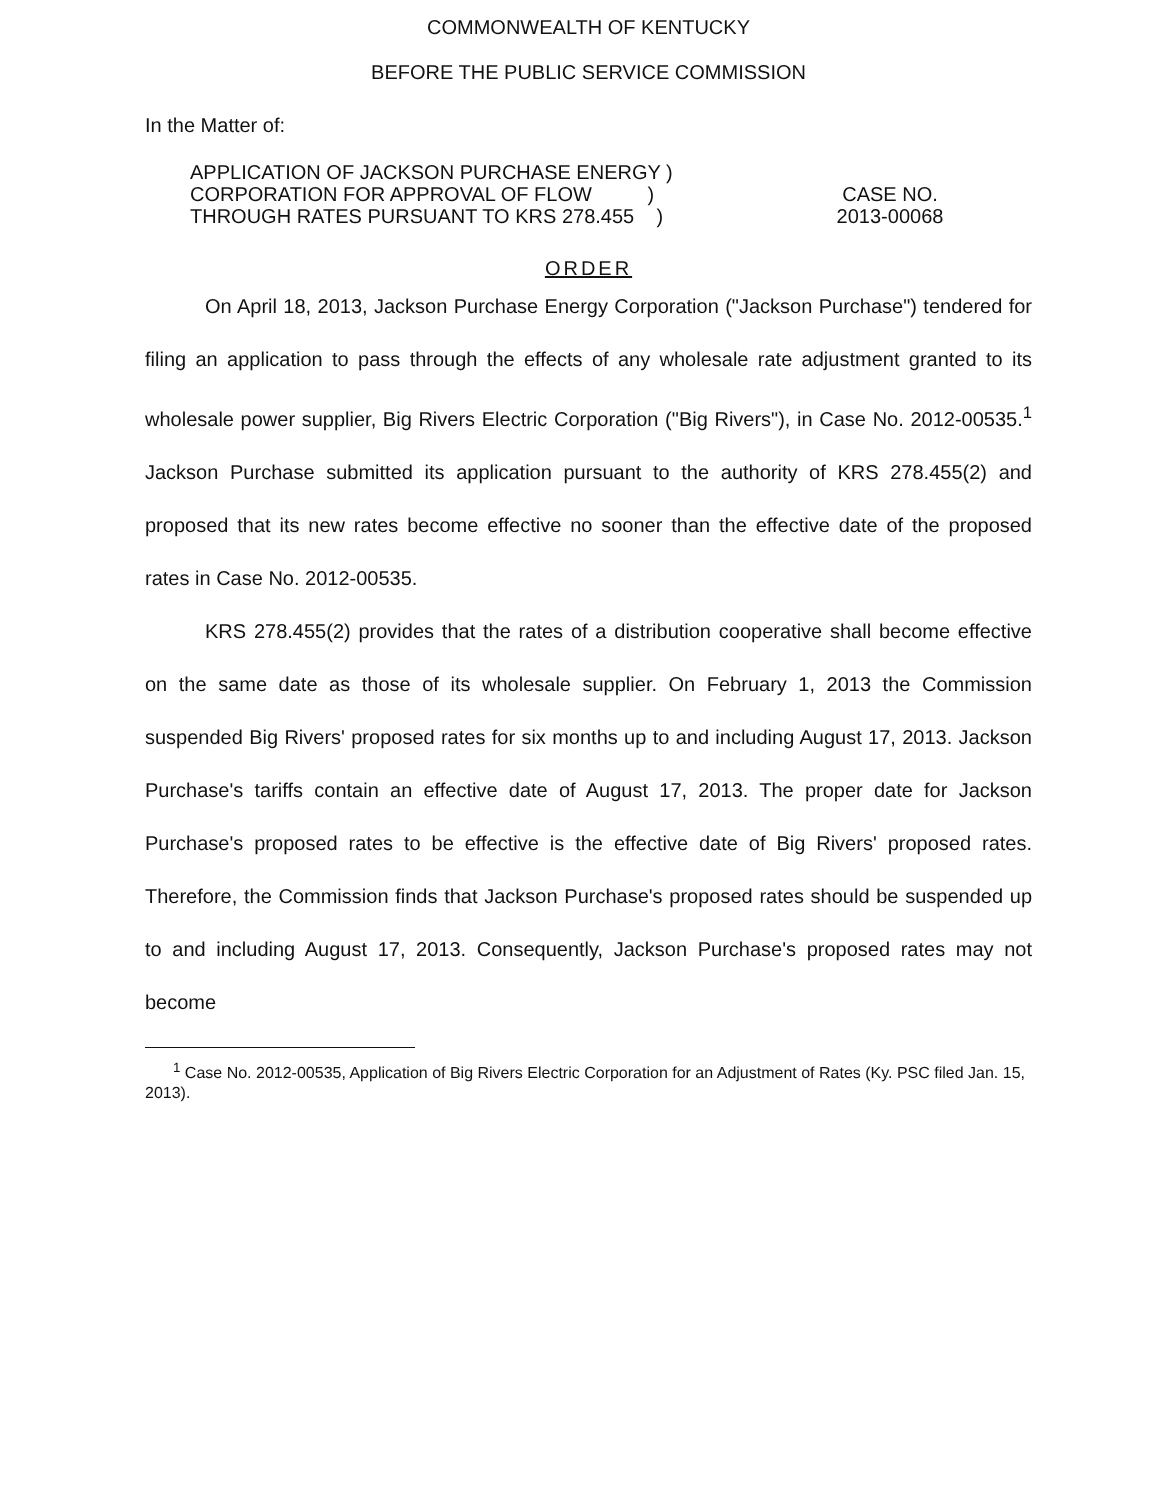COMMONWEALTH OF KENTUCKY
BEFORE THE PUBLIC SERVICE COMMISSION
In the Matter of:
APPLICATION OF JACKSON PURCHASE ENERGY )
CORPORATION FOR APPROVAL OF FLOW )
THROUGH RATES PURSUANT TO KRS 278.455 )
CASE NO.
2013-00068
ORDER
On April 18, 2013, Jackson Purchase Energy Corporation ("Jackson Purchase") tendered for filing an application to pass through the effects of any wholesale rate adjustment granted to its wholesale power supplier, Big Rivers Electric Corporation ("Big Rivers"), in Case No. 2012-00535.<sup>1</sup> Jackson Purchase submitted its application pursuant to the authority of KRS 278.455(2) and proposed that its new rates become effective no sooner than the effective date of the proposed rates in Case No. 2012-00535.
KRS 278.455(2) provides that the rates of a distribution cooperative shall become effective on the same date as those of its wholesale supplier. On February 1, 2013 the Commission suspended Big Rivers' proposed rates for six months up to and including August 17, 2013. Jackson Purchase's tariffs contain an effective date of August 17, 2013. The proper date for Jackson Purchase's proposed rates to be effective is the effective date of Big Rivers' proposed rates. Therefore, the Commission finds that Jackson Purchase's proposed rates should be suspended up to and including August 17, 2013. Consequently, Jackson Purchase's proposed rates may not become
<sup>1</sup> Case No. 2012-00535, Application of Big Rivers Electric Corporation for an Adjustment of Rates (Ky. PSC filed Jan. 15, 2013).